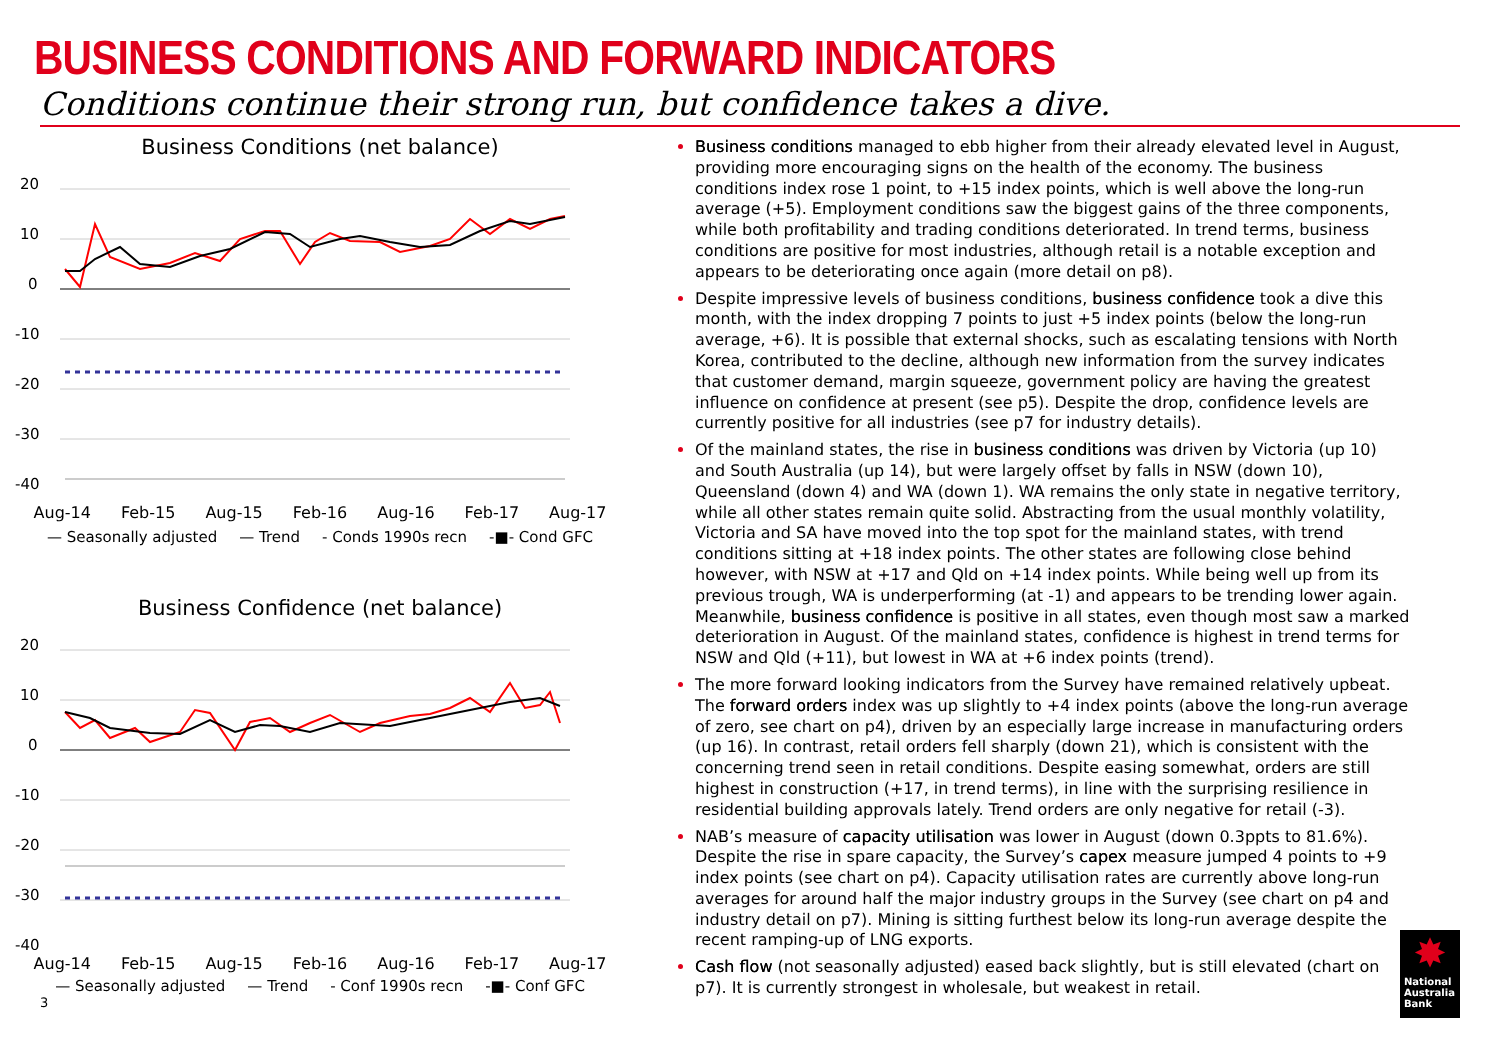BUSINESS CONDITIONS AND FORWARD INDICATORS
Conditions continue their strong run, but confidence takes a dive.
Business Conditions (net balance)
20
10
0
-10
-20
-30
-40
Aug-14 Feb-15 Aug-15 Feb-16 Aug-16 Feb-17 Aug-17
— Seasonally adjusted — Trend - Conds 1990s recn -■- Cond GFC
Business Confidence (net balance)
20
10
0
-10
-20
-30
-40
Aug-14 Feb-15 Aug-15 Feb-16 Aug-16 Feb-17 Aug-17
— Seasonally adjusted — Trend - Conf 1990s recn -■- Conf GFC
3
Business conditions managed to ebb higher from their already elevated level in August, providing more encouraging signs on the health of the economy. The business conditions index rose 1 point, to +15 index points, which is well above the long-run average (+5). Employment conditions saw the biggest gains of the three components, while both profitability and trading conditions deteriorated. In trend terms, business conditions are positive for most industries, although retail is a notable exception and appears to be deteriorating once again (more detail on p8).
Despite impressive levels of business conditions, business confidence took a dive this month, with the index dropping 7 points to just +5 index points (below the long-run average, +6). It is possible that external shocks, such as escalating tensions with North Korea, contributed to the decline, although new information from the survey indicates that customer demand, margin squeeze, government policy are having the greatest influence on confidence at present (see p5). Despite the drop, confidence levels are currently positive for all industries (see p7 for industry details).
Of the mainland states, the rise in business conditions was driven by Victoria (up 10) and South Australia (up 14), but were largely offset by falls in NSW (down 10), Queensland (down 4) and WA (down 1). WA remains the only state in negative territory, while all other states remain quite solid. Abstracting from the usual monthly volatility, Victoria and SA have moved into the top spot for the mainland states, with trend conditions sitting at +18 index points. The other states are following close behind however, with NSW at +17 and Qld on +14 index points. While being well up from its previous trough, WA is underperforming (at -1) and appears to be trending lower again. Meanwhile, business confidence is positive in all states, even though most saw a marked deterioration in August. Of the mainland states, confidence is highest in trend terms for NSW and Qld (+11), but lowest in WA at +6 index points (trend).
The more forward looking indicators from the Survey have remained relatively upbeat. The forward orders index was up slightly to +4 index points (above the long-run average of zero, see chart on p4), driven by an especially large increase in manufacturing orders (up 16). In contrast, retail orders fell sharply (down 21), which is consistent with the concerning trend seen in retail conditions. Despite easing somewhat, orders are still highest in construction (+17, in trend terms), in line with the surprising resilience in residential building approvals lately. Trend orders are only negative for retail (-3).
NAB’s measure of capacity utilisation was lower in August (down 0.3ppts to 81.6%). Despite the rise in spare capacity, the Survey’s capex measure jumped 4 points to +9 index points (see chart on p4). Capacity utilisation rates are currently above long-run averages for around half the major industry groups in the Survey (see chart on p4 and industry detail on p7). Mining is sitting furthest below its long-run average despite the recent ramping-up of LNG exports.
Cash flow (not seasonally adjusted) eased back slightly, but is still elevated (chart on p7). It is currently strongest in wholesale, but weakest in retail.
✸
National Australia Bank